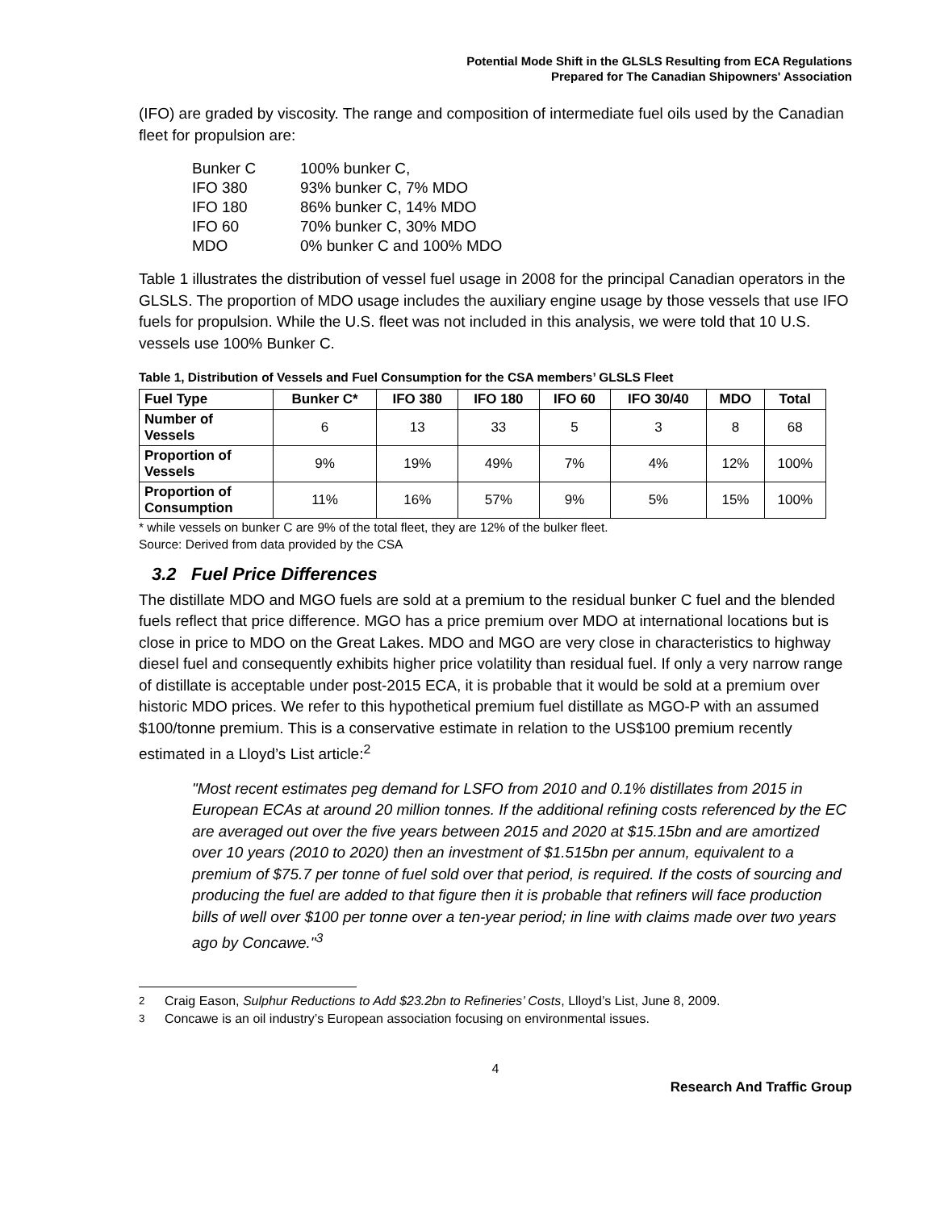Potential Mode Shift in the GLSLS Resulting from ECA Regulations
Prepared for The Canadian Shipowners' Association
(IFO) are graded by viscosity. The range and composition of intermediate fuel oils used by the Canadian fleet for propulsion are:
Bunker C 100% bunker C,
IFO 380 93% bunker C, 7% MDO
IFO 180 86% bunker C, 14% MDO
IFO 60 70% bunker C, 30% MDO
MDO 0% bunker C and 100% MDO
Table 1 illustrates the distribution of vessel fuel usage in 2008 for the principal Canadian operators in the GLSLS. The proportion of MDO usage includes the auxiliary engine usage by those vessels that use IFO fuels for propulsion. While the U.S. fleet was not included in this analysis, we were told that 10 U.S. vessels use 100% Bunker C.
Table 1, Distribution of Vessels and Fuel Consumption for the CSA members’ GLSLS Fleet
| Fuel Type | Bunker C* | IFO 380 | IFO 180 | IFO 60 | IFO 30/40 | MDO | Total |
| --- | --- | --- | --- | --- | --- | --- | --- |
| Number of Vessels | 6 | 13 | 33 | 5 | 3 | 8 | 68 |
| Proportion of Vessels | 9% | 19% | 49% | 7% | 4% | 12% | 100% |
| Proportion of Consumption | 11% | 16% | 57% | 9% | 5% | 15% | 100% |
* while vessels on bunker C are 9% of the total fleet, they are 12% of the bulker fleet.
Source: Derived from data provided by the CSA
3.2 Fuel Price Differences
The distillate MDO and MGO fuels are sold at a premium to the residual bunker C fuel and the blended fuels reflect that price difference. MGO has a price premium over MDO at international locations but is close in price to MDO on the Great Lakes. MDO and MGO are very close in characteristics to highway diesel fuel and consequently exhibits higher price volatility than residual fuel. If only a very narrow range of distillate is acceptable under post-2015 ECA, it is probable that it would be sold at a premium over historic MDO prices. We refer to this hypothetical premium fuel distillate as MGO-P with an assumed $100/tonne premium. This is a conservative estimate in relation to the US$100 premium recently estimated in a Lloyd’s List article:<sup>2</sup>
"Most recent estimates peg demand for LSFO from 2010 and 0.1% distillates from 2015 in European ECAs at around 20 million tonnes. If the additional refining costs referenced by the EC are averaged out over the five years between 2015 and 2020 at $15.15bn and are amortized over 10 years (2010 to 2020) then an investment of $1.515bn per annum, equivalent to a premium of $75.7 per tonne of fuel sold over that period, is required. If the costs of sourcing and producing the fuel are added to that figure then it is probable that refiners will face production bills of well over $100 per tonne over a ten-year period; in line with claims made over two years ago by Concawe."<sup>3</sup>
<sup>2</sup> Craig Eason, Sulphur Reductions to Add $23.2bn to Refineries’ Costs, Llloyd’s List, June 8, 2009.
<sup>3</sup> Concawe is an oil industry’s European association focusing on environmental issues.
4
Research And Traffic Group